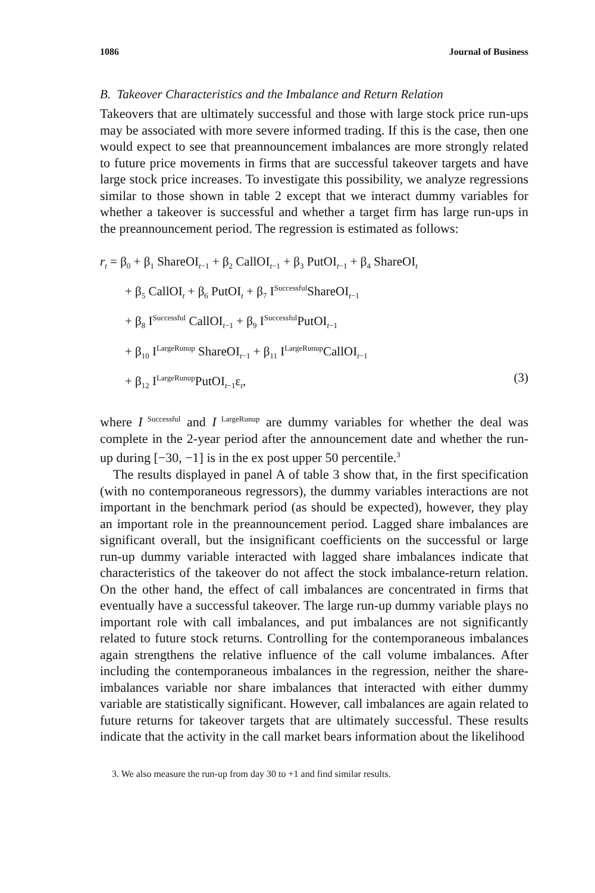1086 Journal of Business
B. Takeover Characteristics and the Imbalance and Return Relation
Takeovers that are ultimately successful and those with large stock price run-ups may be associated with more severe informed trading. If this is the case, then one would expect to see that preannouncement imbalances are more strongly related to future price movements in firms that are successful takeover targets and have large stock price increases. To investigate this possibility, we analyze regressions similar to those shown in table 2 except that we interact dummy variables for whether a takeover is successful and whether a target firm has large run-ups in the preannouncement period. The regression is estimated as follows:
r<sub>t</sub> = β<sub>0</sub> + β<sub>1</sub> ShareOI<sub>t−1</sub> + β<sub>2</sub> CallOI<sub>t−1</sub> + β<sub>3</sub> PutOI<sub>t−1</sub> + β<sub>4</sub> ShareOI<sub>t</sub>
+ β<sub>5</sub> CallOI<sub>t</sub> + β<sub>6</sub> PutOI<sub>t</sub> + β<sub>7</sub> I<sup>Successful</sup>ShareOI<sub>t−1</sub>
+ β<sub>8</sub> I<sup>Successful</sup> CallOI<sub>t−1</sub> + β<sub>9</sub> I<sup>Successful</sup>PutOI<sub>t−1</sub>
+ β<sub>10</sub> I<sup>LargeRunup</sup> ShareOI<sub>t−1</sub> + β<sub>11</sub> I<sup>LargeRunup</sup>CallOI<sub>t−1</sub>
+ β<sub>12</sub> I<sup>LargeRunup</sup>PutOI<sub>t−1</sub>ε<sub>t</sub>, (3)
where I<sup>Successful</sup> and I<sup>LargeRunup</sup> are dummy variables for whether the deal was complete in the 2-year period after the announcement date and whether the run-up during [−30, −1] is in the ex post upper 50 percentile.<sup>3</sup>
The results displayed in panel A of table 3 show that, in the first specification (with no contemporaneous regressors), the dummy variables interactions are not important in the benchmark period (as should be expected), however, they play an important role in the preannouncement period. Lagged share imbalances are significant overall, but the insignificant coefficients on the successful or large run-up dummy variable interacted with lagged share imbalances indicate that characteristics of the takeover do not affect the stock imbalance-return relation. On the other hand, the effect of call imbalances are concentrated in firms that eventually have a successful takeover. The large run-up dummy variable plays no important role with call imbalances, and put imbalances are not significantly related to future stock returns. Controlling for the contemporaneous imbalances again strengthens the relative influence of the call volume imbalances. After including the contemporaneous imbalances in the regression, neither the share-imbalances variable nor share imbalances that interacted with either dummy variable are statistically significant. However, call imbalances are again related to future returns for takeover targets that are ultimately successful. These results indicate that the activity in the call market bears information about the likelihood
3. We also measure the run-up from day 30 to +1 and find similar results.